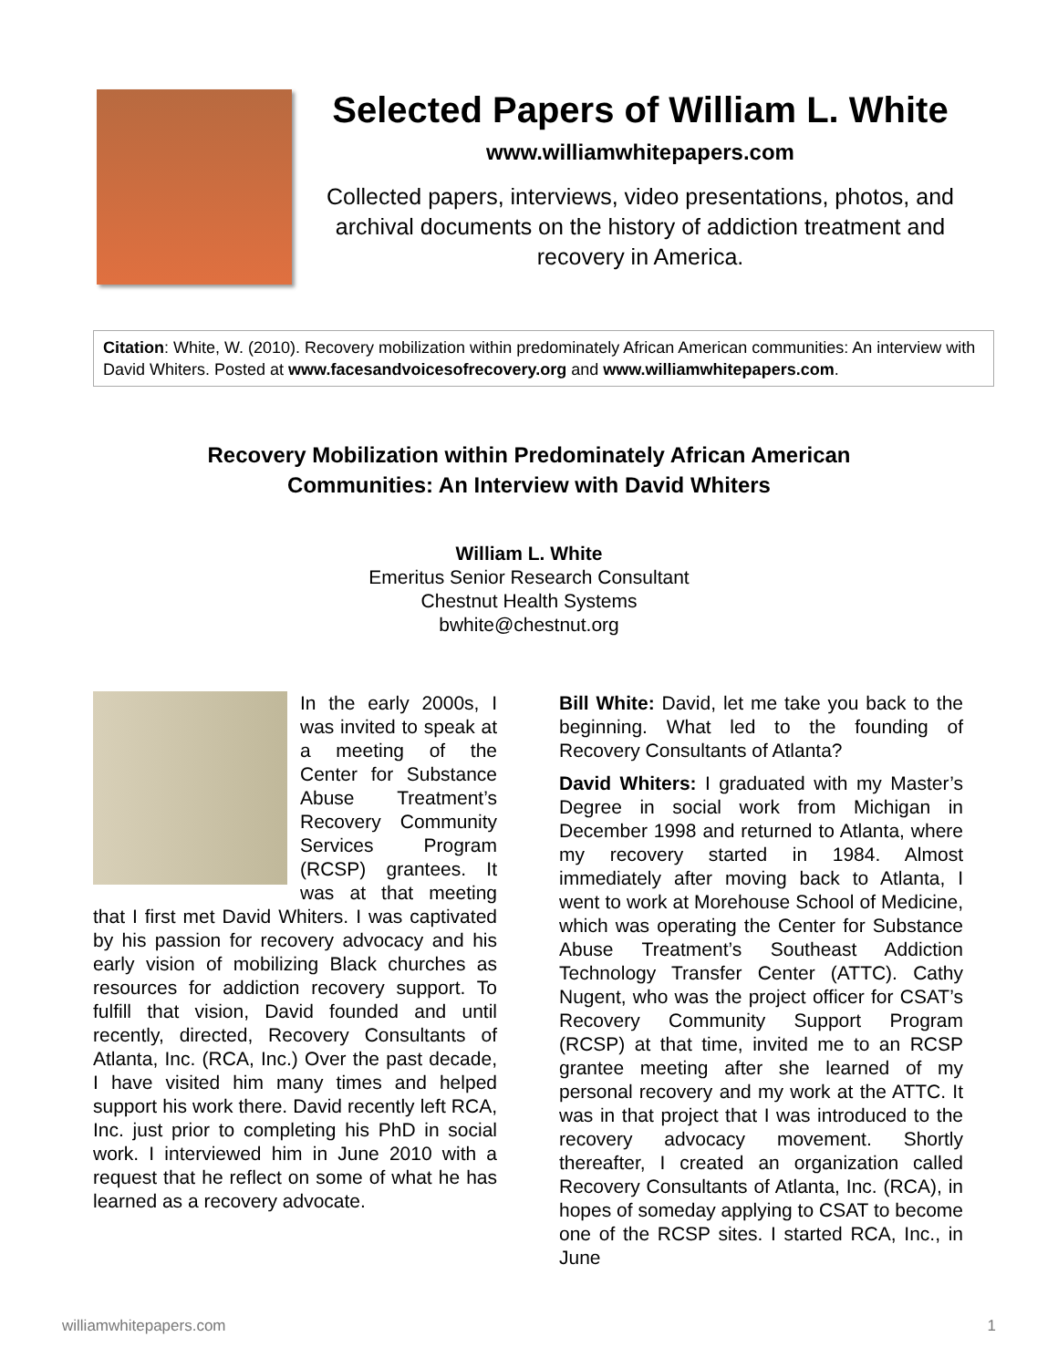Selected Papers of William L. White
www.williamwhitepapers.com
Collected papers, interviews, video presentations, photos, and archival documents on the history of addiction treatment and recovery in America.
Citation: White, W. (2010). Recovery mobilization within predominately African American communities: An interview with David Whiters. Posted at www.facesandvoicesofrecovery.org and www.williamwhitepapers.com.
Recovery Mobilization within Predominately African American
Communities: An Interview with David Whiters
William L. White
Emeritus Senior Research Consultant
Chestnut Health Systems
bwhite@chestnut.org
In the early 2000s, I was invited to speak at a meeting of the Center for Substance Abuse Treatment’s Recovery Community Services Program (RCSP) grantees. It was at that meeting that I first met David Whiters. I was captivated by his passion for recovery advocacy and his early vision of mobilizing Black churches as resources for addiction recovery support. To fulfill that vision, David founded and until recently, directed, Recovery Consultants of Atlanta, Inc. (RCA, Inc.) Over the past decade, I have visited him many times and helped support his work there. David recently left RCA, Inc. just prior to completing his PhD in social work. I interviewed him in June 2010 with a request that he reflect on some of what he has learned as a recovery advocate.
Bill White: David, let me take you back to the beginning. What led to the founding of Recovery Consultants of Atlanta?
David Whiters: I graduated with my Master’s Degree in social work from Michigan in December 1998 and returned to Atlanta, where my recovery started in 1984. Almost immediately after moving back to Atlanta, I went to work at Morehouse School of Medicine, which was operating the Center for Substance Abuse Treatment’s Southeast Addiction Technology Transfer Center (ATTC). Cathy Nugent, who was the project officer for CSAT’s Recovery Community Support Program (RCSP) at that time, invited me to an RCSP grantee meeting after she learned of my personal recovery and my work at the ATTC. It was in that project that I was introduced to the recovery advocacy movement. Shortly thereafter, I created an organization called Recovery Consultants of Atlanta, Inc. (RCA), in hopes of someday applying to CSAT to become one of the RCSP sites. I started RCA, Inc., in June
williamwhitepapers.com 1